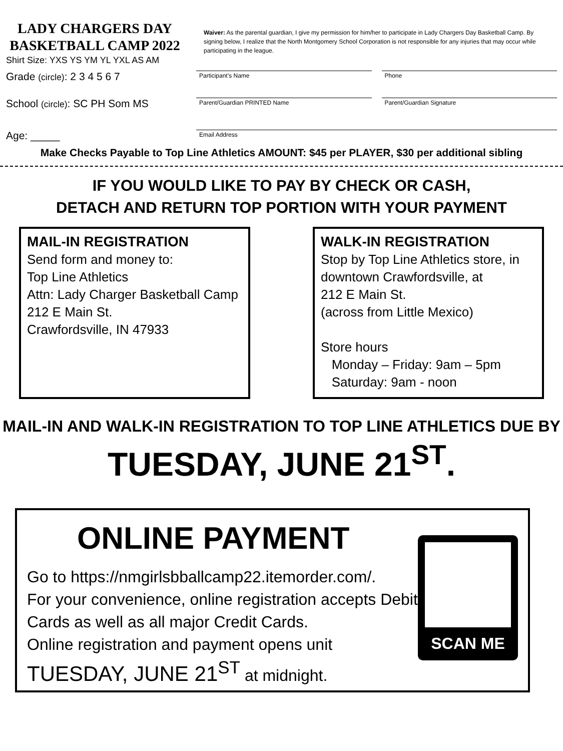LADY CHARGERS DAY BASKETBALL CAMP 2022
Waiver: As the parental guardian, I give my permission for him/her to participate in Lady Chargers Day Basketball Camp. By signing below, I realize that the North Montgomery School Corporation is not responsible for any injuries that may occur while participating in the league.
Shirt Size: YXS YS YM YL YXL AS AM
Grade (circle): 2 3 4 5 6 7
Participant’s Name Phone
School (circle): SC PH Som MS
Parent/Guardian PRINTED Name Parent/Guardian Signature
Age: _____
Email Address
Make Checks Payable to Top Line Athletics AMOUNT: $45 per PLAYER, $30 per additional sibling
IF YOU WOULD LIKE TO PAY BY CHECK OR CASH,
DETACH AND RETURN TOP PORTION WITH YOUR PAYMENT
MAIL-IN REGISTRATION
Send form and money to:
Top Line Athletics
Attn: Lady Charger Basketball Camp
212 E Main St.
Crawfordsville, IN 47933
WALK-IN REGISTRATION
Stop by Top Line Athletics store, in downtown Crawfordsville, at
212 E Main St.
(across from Little Mexico)
Store hours
Monday – Friday: 9am – 5pm
Saturday: 9am - noon
MAIL-IN AND WALK-IN REGISTRATION TO TOP LINE ATHLETICS DUE BY
TUESDAY, JUNE 21<sup>ST</sup>.
ONLINE PAYMENT
Go to https://nmgirlsbballcamp22.itemorder.com/.
For your convenience, online registration accepts Debit Cards as well as all major Credit Cards.
Online registration and payment opens unit
TUESDAY, JUNE 21<sup>ST</sup> at midnight.
SCAN ME